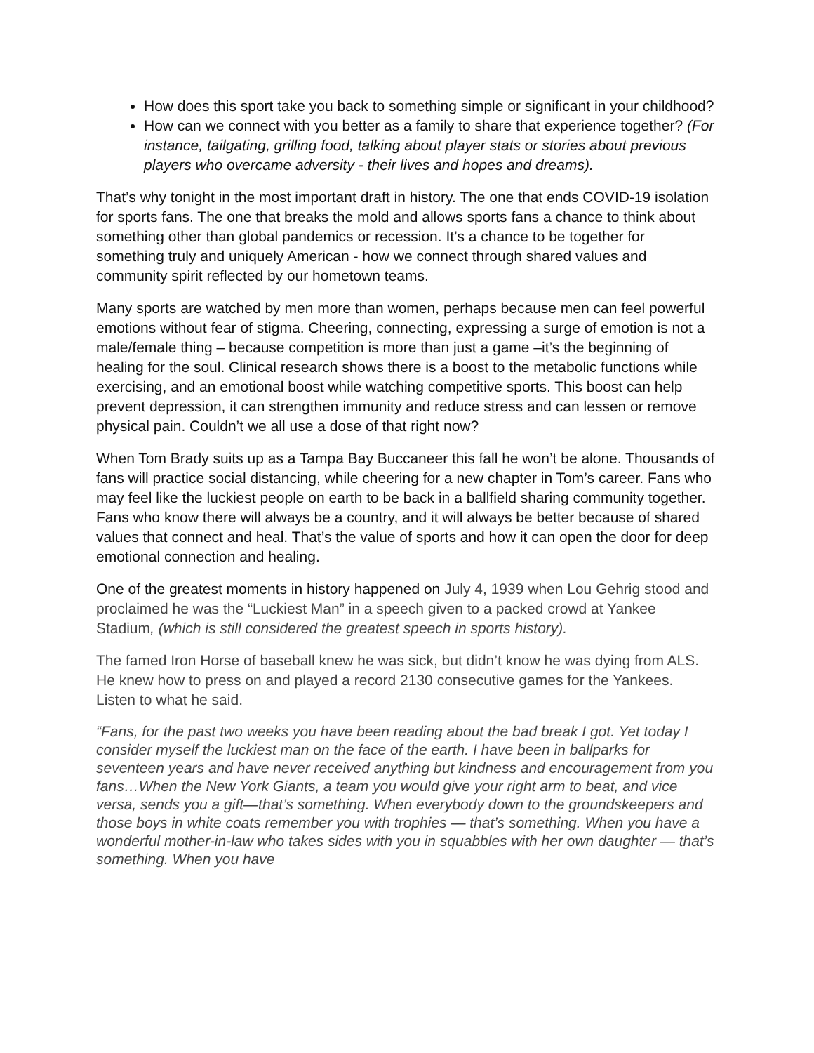How does this sport take you back to something simple or significant in your childhood?
How can we connect with you better as a family to share that experience together? (For instance, tailgating, grilling food, talking about player stats or stories about previous players who overcame adversity - their lives and hopes and dreams).
That’s why tonight in the most important draft in history. The one that ends COVID-19 isolation for sports fans. The one that breaks the mold and allows sports fans a chance to think about something other than global pandemics or recession. It’s a chance to be together for something truly and uniquely American - how we connect through shared values and community spirit reflected by our hometown teams.
Many sports are watched by men more than women, perhaps because men can feel powerful emotions without fear of stigma. Cheering, connecting, expressing a surge of emotion is not a male/female thing – because competition is more than just a game –it’s the beginning of healing for the soul. Clinical research shows there is a boost to the metabolic functions while exercising, and an emotional boost while watching competitive sports. This boost can help prevent depression, it can strengthen immunity and reduce stress and can lessen or remove physical pain. Couldn’t we all use a dose of that right now?
When Tom Brady suits up as a Tampa Bay Buccaneer this fall he won’t be alone. Thousands of fans will practice social distancing, while cheering for a new chapter in Tom’s career. Fans who may feel like the luckiest people on earth to be back in a ballfield sharing community together. Fans who know there will always be a country, and it will always be better because of shared values that connect and heal. That’s the value of sports and how it can open the door for deep emotional connection and healing.
One of the greatest moments in history happened on July 4, 1939 when Lou Gehrig stood and proclaimed he was the “Luckiest Man” in a speech given to a packed crowd at Yankee Stadium, (which is still considered the greatest speech in sports history).
The famed Iron Horse of baseball knew he was sick, but didn’t know he was dying from ALS. He knew how to press on and played a record 2130 consecutive games for the Yankees. Listen to what he said.
“Fans, for the past two weeks you have been reading about the bad break I got. Yet today I consider myself the luckiest man on the face of the earth. I have been in ballparks for seventeen years and have never received anything but kindness and encouragement from you fans…When the New York Giants, a team you would give your right arm to beat, and vice versa, sends you a gift—that’s something. When everybody down to the groundskeepers and those boys in white coats remember you with trophies — that’s something. When you have a wonderful mother-in-law who takes sides with you in squabbles with her own daughter — that’s something. When you have